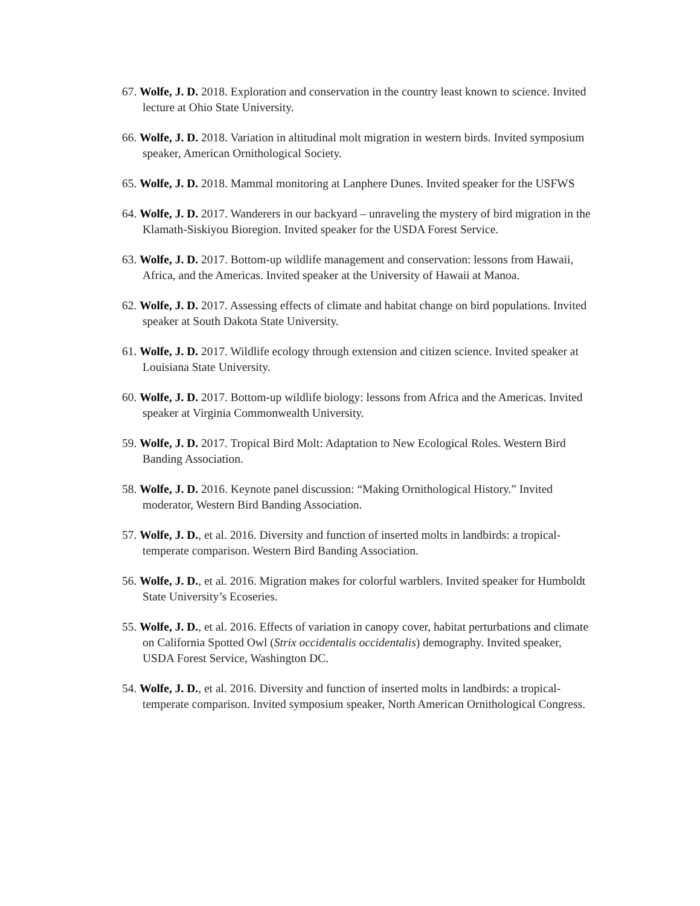67. Wolfe, J. D. 2018. Exploration and conservation in the country least known to science. Invited lecture at Ohio State University.
66. Wolfe, J. D. 2018. Variation in altitudinal molt migration in western birds. Invited symposium speaker, American Ornithological Society.
65. Wolfe, J. D. 2018. Mammal monitoring at Lanphere Dunes. Invited speaker for the USFWS
64. Wolfe, J. D. 2017. Wanderers in our backyard – unraveling the mystery of bird migration in the Klamath-Siskiyou Bioregion. Invited speaker for the USDA Forest Service.
63. Wolfe, J. D. 2017. Bottom-up wildlife management and conservation: lessons from Hawaii, Africa, and the Americas. Invited speaker at the University of Hawaii at Manoa.
62. Wolfe, J. D. 2017. Assessing effects of climate and habitat change on bird populations. Invited speaker at South Dakota State University.
61. Wolfe, J. D. 2017. Wildlife ecology through extension and citizen science. Invited speaker at Louisiana State University.
60. Wolfe, J. D. 2017. Bottom-up wildlife biology: lessons from Africa and the Americas. Invited speaker at Virginia Commonwealth University.
59. Wolfe, J. D. 2017. Tropical Bird Molt: Adaptation to New Ecological Roles. Western Bird Banding Association.
58. Wolfe, J. D. 2016. Keynote panel discussion: “Making Ornithological History.” Invited moderator, Western Bird Banding Association.
57. Wolfe, J. D., et al. 2016. Diversity and function of inserted molts in landbirds: a tropical-temperate comparison. Western Bird Banding Association.
56. Wolfe, J. D., et al. 2016. Migration makes for colorful warblers. Invited speaker for Humboldt State University’s Ecoseries.
55. Wolfe, J. D., et al. 2016. Effects of variation in canopy cover, habitat perturbations and climate on California Spotted Owl (Strix occidentalis occidentalis) demography. Invited speaker, USDA Forest Service, Washington DC.
54. Wolfe, J. D., et al. 2016. Diversity and function of inserted molts in landbirds: a tropical-temperate comparison. Invited symposium speaker, North American Ornithological Congress.